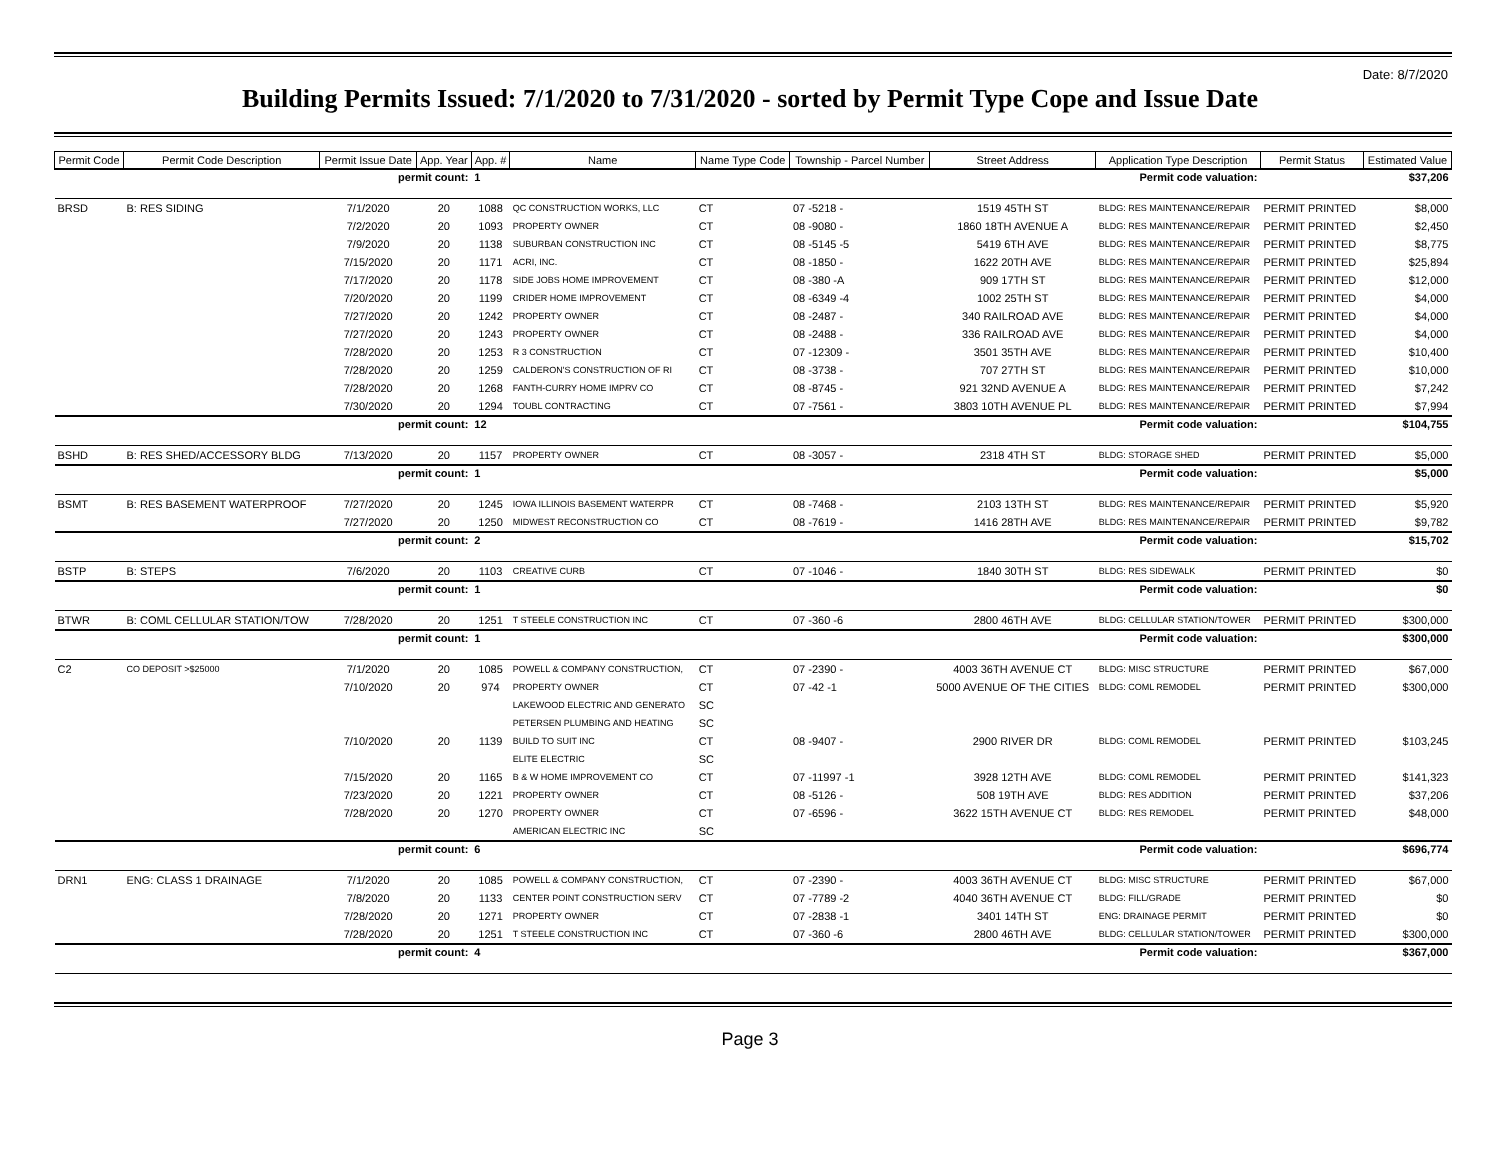Date: 8/7/2020
Building Permits Issued: 7/1/2020 to 7/31/2020 - sorted by Permit Type Cope and Issue Date
| Permit Code | Permit Code Description | Permit Issue Date | App. Year | App. # | Name | Name Type Code | Township - Parcel Number | Street Address | Application Type Description | Permit Status | Estimated Value |
| --- | --- | --- | --- | --- | --- | --- | --- | --- | --- | --- | --- |
| | | permit count: | | 1 | Permit code valuation: | | | | | | $37,206 |
| BRSD | B: RES SIDING | 7/1/2020 | 20 | 1088 | QC CONSTRUCTION WORKS, LLC | CT | 07 -5218 - | 1519 45TH ST | BLDG: RES MAINTENANCE/REPAIR | PERMIT PRINTED | $8,000 |
| | | 7/2/2020 | 20 | 1093 | PROPERTY OWNER | CT | 08 -9080 - | 1860 18TH AVENUE A | BLDG: RES MAINTENANCE/REPAIR | PERMIT PRINTED | $2,450 |
| | | 7/9/2020 | 20 | 1138 | SUBURBAN CONSTRUCTION INC | CT | 08 -5145 -5 | 5419 6TH AVE | BLDG: RES MAINTENANCE/REPAIR | PERMIT PRINTED | $8,775 |
| | | 7/15/2020 | 20 | 1171 | ACRI, INC. | CT | 08 -1850 - | 1622 20TH AVE | BLDG: RES MAINTENANCE/REPAIR | PERMIT PRINTED | $25,894 |
| | | 7/17/2020 | 20 | 1178 | SIDE JOBS HOME IMPROVEMENT | CT | 08 -380 -A | 909 17TH ST | BLDG: RES MAINTENANCE/REPAIR | PERMIT PRINTED | $12,000 |
| | | 7/20/2020 | 20 | 1199 | CRIDER HOME IMPROVEMENT | CT | 08 -6349 -4 | 1002 25TH ST | BLDG: RES MAINTENANCE/REPAIR | PERMIT PRINTED | $4,000 |
| | | 7/27/2020 | 20 | 1242 | PROPERTY OWNER | CT | 08 -2487 - | 340 RAILROAD AVE | BLDG: RES MAINTENANCE/REPAIR | PERMIT PRINTED | $4,000 |
| | | 7/27/2020 | 20 | 1243 | PROPERTY OWNER | CT | 08 -2488 - | 336 RAILROAD AVE | BLDG: RES MAINTENANCE/REPAIR | PERMIT PRINTED | $4,000 |
| | | 7/28/2020 | 20 | 1253 | R 3 CONSTRUCTION | CT | 07 -12309 - | 3501 35TH AVE | BLDG: RES MAINTENANCE/REPAIR | PERMIT PRINTED | $10,400 |
| | | 7/28/2020 | 20 | 1259 | CALDERON'S CONSTRUCTION OF RI | CT | 08 -3738 - | 707 27TH ST | BLDG: RES MAINTENANCE/REPAIR | PERMIT PRINTED | $10,000 |
| | | 7/28/2020 | 20 | 1268 | FANTH-CURRY HOME IMPRV CO | CT | 08 -8745 - | 921 32ND AVENUE A | BLDG: RES MAINTENANCE/REPAIR | PERMIT PRINTED | $7,242 |
| | | 7/30/2020 | 20 | 1294 | TOUBL CONTRACTING | CT | 07 -7561 - | 3803 10TH AVENUE PL | BLDG: RES MAINTENANCE/REPAIR | PERMIT PRINTED | $7,994 |
| | | permit count: | | 12 | Permit code valuation: | | | | | | $104,755 |
| BSHD | B: RES SHED/ACCESSORY BLDG | 7/13/2020 | 20 | 1157 | PROPERTY OWNER | CT | 08 -3057 - | 2318 4TH ST | BLDG: STORAGE SHED | PERMIT PRINTED | $5,000 |
| | | permit count: | | 1 | Permit code valuation: | | | | | | $5,000 |
| BSMT | B: RES BASEMENT WATERPROOF | 7/27/2020 | 20 | 1245 | IOWA ILLINOIS BASEMENT WATERPR | CT | 08 -7468 - | 2103 13TH ST | BLDG: RES MAINTENANCE/REPAIR | PERMIT PRINTED | $5,920 |
| | | 7/27/2020 | 20 | 1250 | MIDWEST RECONSTRUCTION CO | CT | 08 -7619 - | 1416 28TH AVE | BLDG: RES MAINTENANCE/REPAIR | PERMIT PRINTED | $9,782 |
| | | permit count: | | 2 | Permit code valuation: | | | | | | $15,702 |
| BSTP | B: STEPS | 7/6/2020 | 20 | 1103 | CREATIVE CURB | CT | 07 -1046 - | 1840 30TH ST | BLDG: RES SIDEWALK | PERMIT PRINTED | $0 |
| | | permit count: | | 1 | Permit code valuation: | | | | | | $0 |
| BTWR | B: COML CELLULAR STATION/TOW | 7/28/2020 | 20 | 1251 | T STEELE CONSTRUCTION INC | CT | 07 -360 -6 | 2800 46TH AVE | BLDG: CELLULAR STATION/TOWER | PERMIT PRINTED | $300,000 |
| | | permit count: | | 1 | Permit code valuation: | | | | | | $300,000 |
| C2 | CO DEPOSIT >$25000 | 7/1/2020 | 20 | 1085 | POWELL & COMPANY CONSTRUCTION, | CT | 07 -2390 - | 4003 36TH AVENUE CT | BLDG: MISC STRUCTURE | PERMIT PRINTED | $67,000 |
| | | 7/10/2020 | 20 | 974 | PROPERTY OWNER | CT | 07 -42 -1 | 5000 AVENUE OF THE CITIES | BLDG: COML REMODEL | PERMIT PRINTED | $300,000 |
| | | | | | LAKEWOOD ELECTRIC AND GENERATO | SC | | | | | |
| | | | | | PETERSEN PLUMBING AND HEATING | SC | | | | | |
| | | 7/10/2020 | 20 | 1139 | BUILD TO SUIT INC | CT | 08 -9407 - | 2900 RIVER DR | BLDG: COML REMODEL | PERMIT PRINTED | $103,245 |
| | | | | | ELITE ELECTRIC | SC | | | | | |
| | | 7/15/2020 | 20 | 1165 | B & W HOME IMPROVEMENT CO | CT | 07 -11997 -1 | 3928 12TH AVE | BLDG: COML REMODEL | PERMIT PRINTED | $141,323 |
| | | 7/23/2020 | 20 | 1221 | PROPERTY OWNER | CT | 08 -5126 - | 508 19TH AVE | BLDG: RES ADDITION | PERMIT PRINTED | $37,206 |
| | | 7/28/2020 | 20 | 1270 | PROPERTY OWNER | CT | 07 -6596 - | 3622 15TH AVENUE CT | BLDG: RES REMODEL | PERMIT PRINTED | $48,000 |
| | | | | | AMERICAN ELECTRIC INC | SC | | | | | |
| | | permit count: | | 6 | Permit code valuation: | | | | | | $696,774 |
| DRN1 | ENG: CLASS 1 DRAINAGE | 7/1/2020 | 20 | 1085 | POWELL & COMPANY CONSTRUCTION, | CT | 07 -2390 - | 4003 36TH AVENUE CT | BLDG: MISC STRUCTURE | PERMIT PRINTED | $67,000 |
| | | 7/8/2020 | 20 | 1133 | CENTER POINT CONSTRUCTION SERV | CT | 07 -7789 -2 | 4040 36TH AVENUE CT | BLDG: FILL/GRADE | PERMIT PRINTED | $0 |
| | | 7/28/2020 | 20 | 1271 | PROPERTY OWNER | CT | 07 -2838 -1 | 3401 14TH ST | ENG: DRAINAGE PERMIT | PERMIT PRINTED | $0 |
| | | 7/28/2020 | 20 | 1251 | T STEELE CONSTRUCTION INC | CT | 07 -360 -6 | 2800 46TH AVE | BLDG: CELLULAR STATION/TOWER | PERMIT PRINTED | $300,000 |
| | | permit count: | | 4 | Permit code valuation: | | | | | | $367,000 |
Page 3